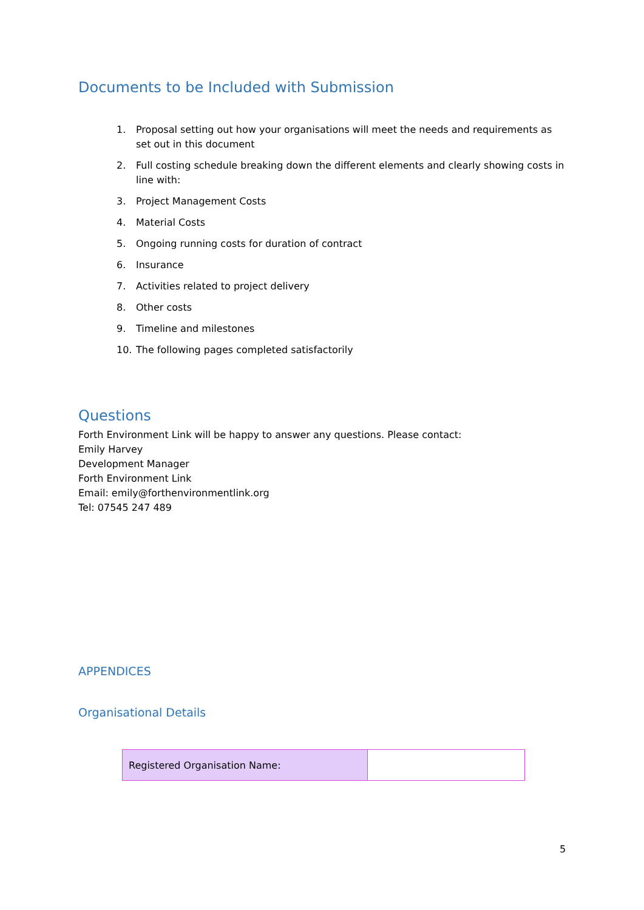Documents to be Included with Submission
1. Proposal setting out how your organisations will meet the needs and requirements as set out in this document
2. Full costing schedule breaking down the different elements and clearly showing costs in line with:
3. Project Management Costs
4. Material Costs
5. Ongoing running costs for duration of contract
6. Insurance
7. Activities related to project delivery
8. Other costs
9. Timeline and milestones
10. The following pages completed satisfactorily
Questions
Forth Environment Link will be happy to answer any questions. Please contact:
Emily Harvey
Development Manager
Forth Environment Link
Email: emily@forthenvironmentlink.org
Tel: 07545 247 489
APPENDICES
Organisational Details
| Registered Organisation Name: | |
5